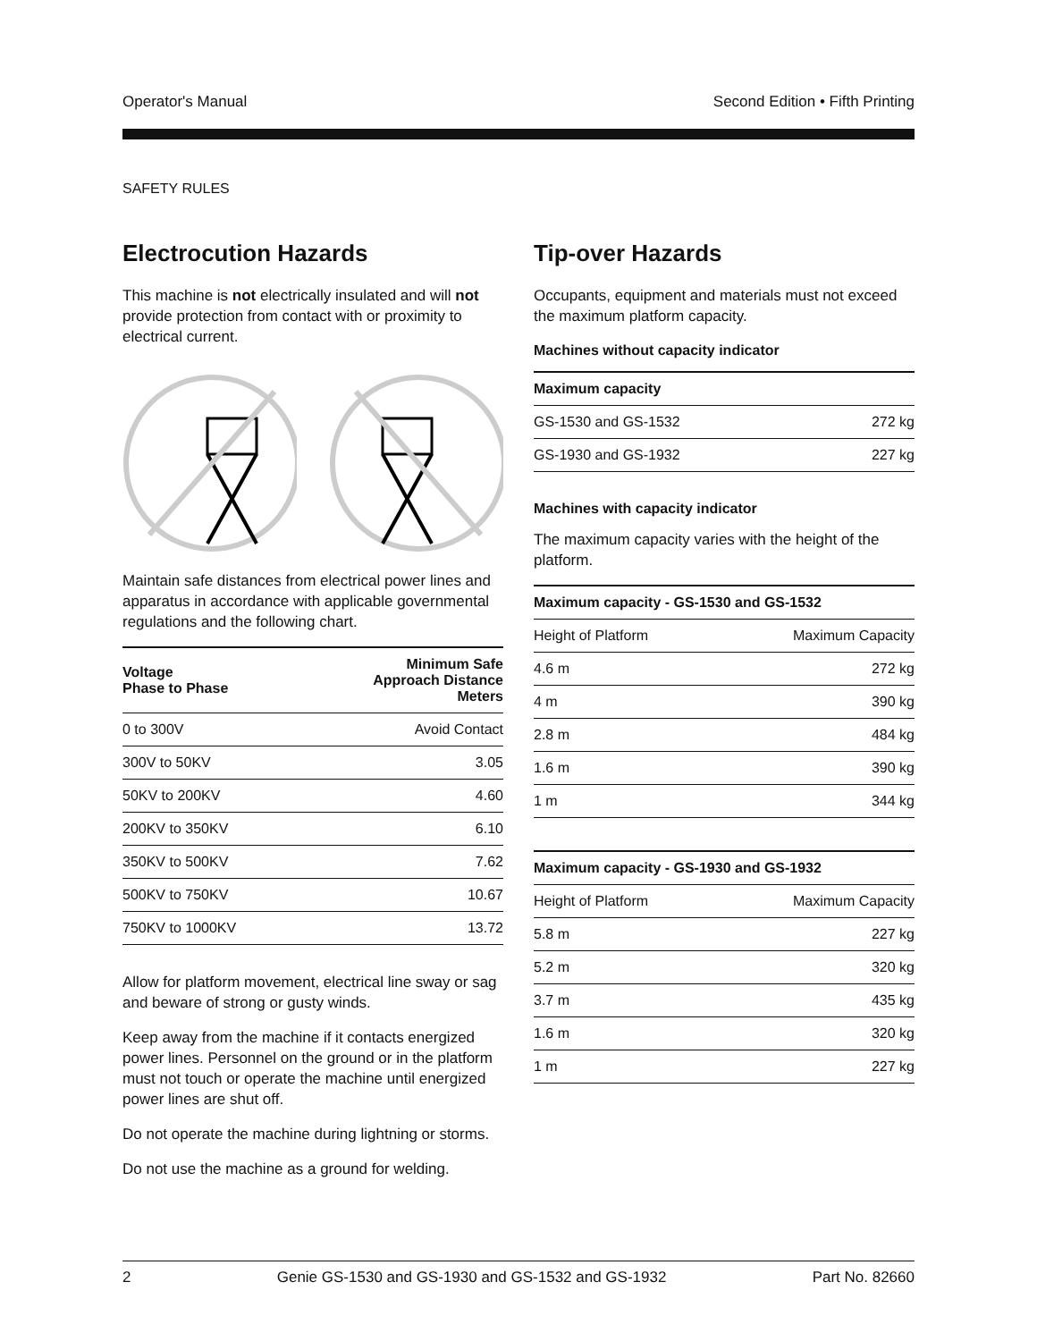Operator's Manual Second Edition • Fifth Printing
SAFETY RULES
Electrocution Hazards
This machine is not electrically insulated and will not provide protection from contact with or proximity to electrical current.
Maintain safe distances from electrical power lines and apparatus in accordance with applicable governmental regulations and the following chart.
| Voltage Phase to Phase | Minimum Safe Approach Distance Meters |
| --- | --- |
| 0 to 300V | Avoid Contact |
| 300V to 50KV | 3.05 |
| 50KV to 200KV | 4.60 |
| 200KV to 350KV | 6.10 |
| 350KV to 500KV | 7.62 |
| 500KV to 750KV | 10.67 |
| 750KV to 1000KV | 13.72 |
Allow for platform movement, electrical line sway or sag and beware of strong or gusty winds.
Keep away from the machine if it contacts energized power lines. Personnel on the ground or in the platform must not touch or operate the machine until energized power lines are shut off.
Do not operate the machine during lightning or storms.
Do not use the machine as a ground for welding.
Tip-over Hazards
Occupants, equipment and materials must not exceed the maximum platform capacity.
Machines without capacity indicator
| Maximum capacity | |
| --- | --- |
| GS-1530 and GS-1532 | 272 kg |
| GS-1930 and GS-1932 | 227 kg |
Machines with capacity indicator
The maximum capacity varies with the height of the platform.
| Maximum capacity - GS-1530 and GS-1532 | |
| --- | --- |
| Height of Platform | Maximum Capacity |
| 4.6 m | 272 kg |
| 4 m | 390 kg |
| 2.8 m | 484 kg |
| 1.6 m | 390 kg |
| 1 m | 344 kg |
| Maximum capacity - GS-1930 and GS-1932 | |
| --- | --- |
| Height of Platform | Maximum Capacity |
| 5.8 m | 227 kg |
| 5.2 m | 320 kg |
| 3.7 m | 435 kg |
| 1.6 m | 320 kg |
| 1 m | 227 kg |
2 Genie GS-1530 and GS-1930 and GS-1532 and GS-1932 Part No. 82660